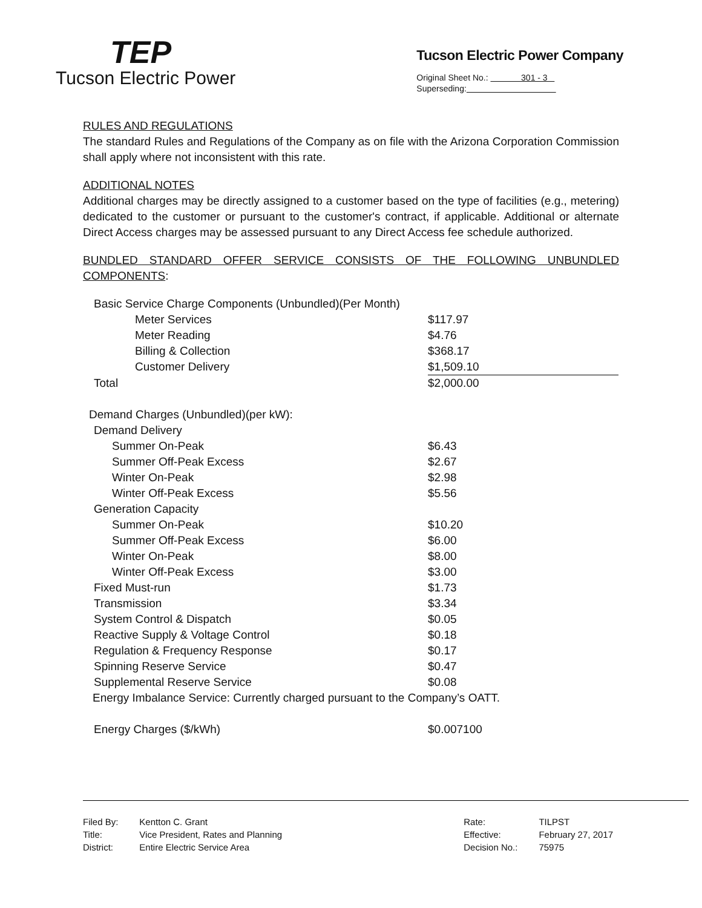TEP
Tucson Electric Power
Tucson Electric Power Company
Original Sheet No.: 301 - 3
Superseding:
RULES AND REGULATIONS
The standard Rules and Regulations of the Company as on file with the Arizona Corporation Commission shall apply where not inconsistent with this rate.
ADDITIONAL NOTES
Additional charges may be directly assigned to a customer based on the type of facilities (e.g., metering) dedicated to the customer or pursuant to the customer's contract, if applicable. Additional or alternate Direct Access charges may be assessed pursuant to any Direct Access fee schedule authorized.
BUNDLED STANDARD OFFER SERVICE CONSISTS OF THE FOLLOWING UNBUNDLED COMPONENTS:
| Basic Service Charge Components (Unbundled)(Per Month) | |
| Meter Services | $117.97 |
| Meter Reading | $4.76 |
| Billing & Collection | $368.17 |
| Customer Delivery | $1,509.10 |
| Total | $2,000.00 |
| Demand Charges (Unbundled)(per kW): | |
| Demand Delivery | |
| Summer On-Peak | $6.43 |
| Summer Off-Peak Excess | $2.67 |
| Winter On-Peak | $2.98 |
| Winter Off-Peak Excess | $5.56 |
| Generation Capacity | |
| Summer On-Peak | $10.20 |
| Summer Off-Peak Excess | $6.00 |
| Winter On-Peak | $8.00 |
| Winter Off-Peak Excess | $3.00 |
| Fixed Must-run | $1.73 |
| Transmission | $3.34 |
| System Control & Dispatch | $0.05 |
| Reactive Supply & Voltage Control | $0.18 |
| Regulation & Frequency Response | $0.17 |
| Spinning Reserve Service | $0.47 |
| Supplemental Reserve Service | $0.08 |
| Energy Imbalance Service: Currently charged pursuant to the Company’s OATT. | |
| Energy Charges ($/kWh) | $0.007100 |
| Filed By: | Kentton C. Grant |
| Title: | Vice President, Rates and Planning |
| District: | Entire Electric Service Area |
| Rate: | TILPST |
| Effective: | February 27, 2017 |
| Decision No.: | 75975 |